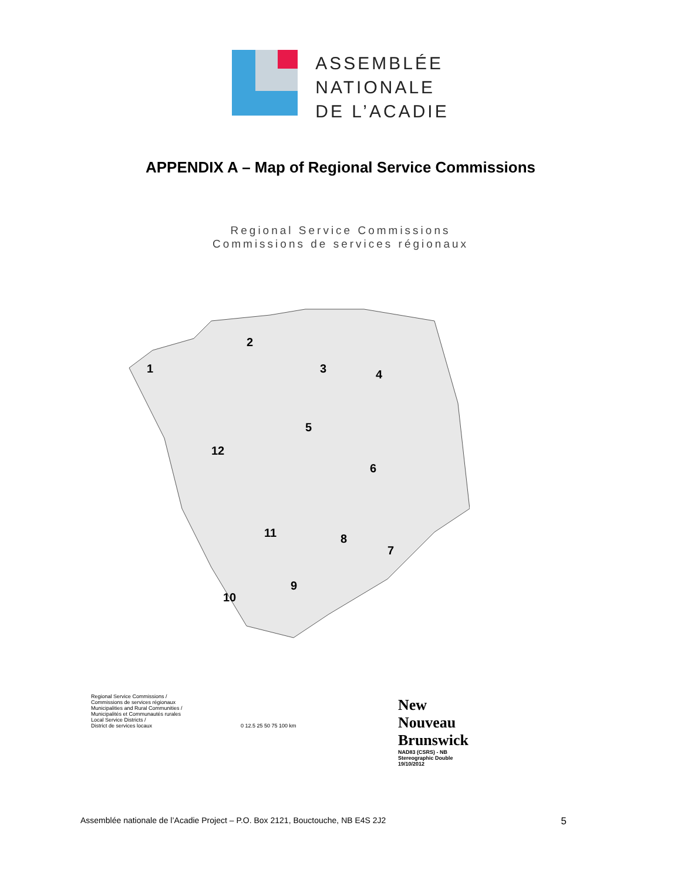ASSEMBLÉE
NATIONALE
DE L’ACADIE
APPENDIX A – Map of Regional Service Commissions
Regional Service Commissions
Commissions de services régionaux
2
1 3 4
5
6
7
8
9
10
11
12
Regional Service Commissions /
Commissions de services régionaux
Municipalities and Rural Communities /
Municipalités et Communautés rurales
Local Service Districts /
District de services locaux
0 12.5 25 50 75 100 km
New Nouveau Brunswick
NAD83 (CSRS) - NB Stereographic Double
19/10/2012
Assemblée nationale de l’Acadie Project – P.O. Box 2121, Bouctouche, NB E4S 2J2 5